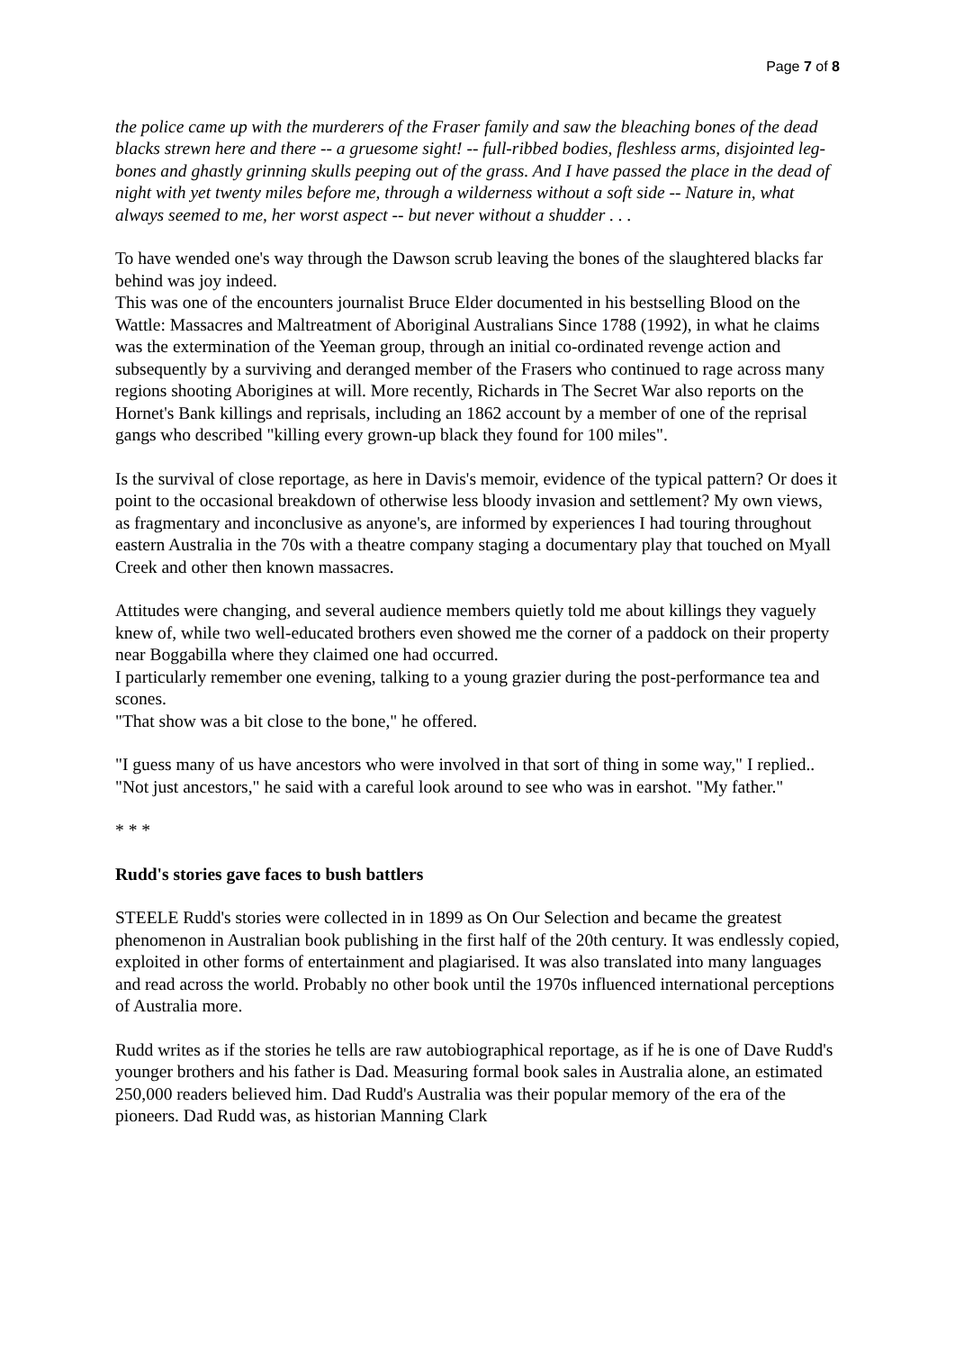Page 7 of 8
the police came up with the murderers of the Fraser family and saw the bleaching bones of the dead blacks strewn here and there -- a gruesome sight! -- full-ribbed bodies, fleshless arms, disjointed leg-bones and ghastly grinning skulls peeping out of the grass. And I have passed the place in the dead of night with yet twenty miles before me, through a wilderness without a soft side -- Nature in, what always seemed to me, her worst aspect -- but never without a shudder . . .
To have wended one's way through the Dawson scrub leaving the bones of the slaughtered blacks far behind was joy indeed.
This was one of the encounters journalist Bruce Elder documented in his bestselling Blood on the Wattle: Massacres and Maltreatment of Aboriginal Australians Since 1788 (1992), in what he claims was the extermination of the Yeeman group, through an initial co-ordinated revenge action and subsequently by a surviving and deranged member of the Frasers who continued to rage across many regions shooting Aborigines at will. More recently, Richards in The Secret War also reports on the Hornet's Bank killings and reprisals, including an 1862 account by a member of one of the reprisal gangs who described "killing every grown-up black they found for 100 miles".
Is the survival of close reportage, as here in Davis's memoir, evidence of the typical pattern? Or does it point to the occasional breakdown of otherwise less bloody invasion and settlement? My own views, as fragmentary and inconclusive as anyone's, are informed by experiences I had touring throughout eastern Australia in the 70s with a theatre company staging a documentary play that touched on Myall Creek and other then known massacres.
Attitudes were changing, and several audience members quietly told me about killings they vaguely knew of, while two well-educated brothers even showed me the corner of a paddock on their property near Boggabilla where they claimed one had occurred.
I particularly remember one evening, talking to a young grazier during the post-performance tea and scones.
"That show was a bit close to the bone," he offered.
"I guess many of us have ancestors who were involved in that sort of thing in some way," I replied..
"Not just ancestors," he said with a careful look around to see who was in earshot. "My father."
* * *
Rudd's stories gave faces to bush battlers
STEELE Rudd's stories were collected in in 1899 as On Our Selection and became the greatest phenomenon in Australian book publishing in the first half of the 20th century. It was endlessly copied, exploited in other forms of entertainment and plagiarised. It was also translated into many languages and read across the world. Probably no other book until the 1970s influenced international perceptions of Australia more.
Rudd writes as if the stories he tells are raw autobiographical reportage, as if he is one of Dave Rudd's younger brothers and his father is Dad. Measuring formal book sales in Australia alone, an estimated 250,000 readers believed him. Dad Rudd's Australia was their popular memory of the era of the pioneers. Dad Rudd was, as historian Manning Clark